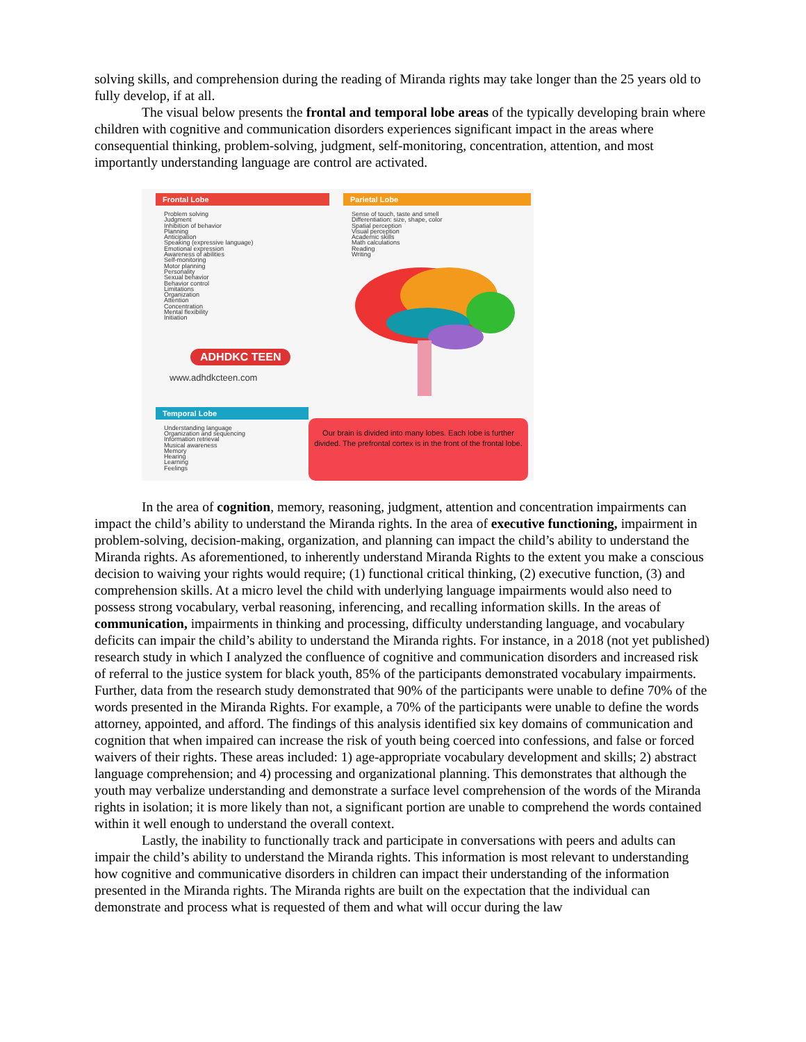solving skills, and comprehension during the reading of Miranda rights may take longer than the 25 years old to fully develop, if at all.
The visual below presents the frontal and temporal lobe areas of the typically developing brain where children with cognitive and communication disorders experiences significant impact in the areas where consequential thinking, problem-solving, judgment, self-monitoring, concentration, attention, and most importantly understanding language are control are activated.
Frontal Lobe
Problem solving
Judgment
Inhibition of behavior
Planning
Anticipation
Speaking (expressive language)
Emotional expression
Awareness of abilities
Self-monitoring
Motor planning
Personality
Sexual behavior
Behavior control
Limitations
Organization
Attention
Concentration
Mental flexibility
Initiation
ADHDKC TEEN
www.adhdkcteen.com
Parietal Lobe
Sense of touch, taste and smell
Differentiation: size, shape, color
Spatial perception
Visual perception
Academic skills
Math calculations
Reading
Writing
Temporal Lobe
Understanding language
Organization and sequencing
Information retrieval
Musical awareness
Memory
Hearing
Learning
Feelings
Our brain is divided into many lobes. Each lobe is further divided. The prefrontal cortex is in the front of the frontal lobe.
In the area of cognition, memory, reasoning, judgment, attention and concentration impairments can impact the child’s ability to understand the Miranda rights. In the area of executive functioning, impairment in problem-solving, decision-making, organization, and planning can impact the child’s ability to understand the Miranda rights. As aforementioned, to inherently understand Miranda Rights to the extent you make a conscious decision to waiving your rights would require; (1) functional critical thinking, (2) executive function, (3) and comprehension skills. At a micro level the child with underlying language impairments would also need to possess strong vocabulary, verbal reasoning, inferencing, and recalling information skills. In the areas of communication, impairments in thinking and processing, difficulty understanding language, and vocabulary deficits can impair the child’s ability to understand the Miranda rights. For instance, in a 2018 (not yet published) research study in which I analyzed the confluence of cognitive and communication disorders and increased risk of referral to the justice system for black youth, 85% of the participants demonstrated vocabulary impairments. Further, data from the research study demonstrated that 90% of the participants were unable to define 70% of the words presented in the Miranda Rights. For example, a 70% of the participants were unable to define the words attorney, appointed, and afford. The findings of this analysis identified six key domains of communication and cognition that when impaired can increase the risk of youth being coerced into confessions, and false or forced waivers of their rights. These areas included: 1) age-appropriate vocabulary development and skills; 2) abstract language comprehension; and 4) processing and organizational planning. This demonstrates that although the youth may verbalize understanding and demonstrate a surface level comprehension of the words of the Miranda rights in isolation; it is more likely than not, a significant portion are unable to comprehend the words contained within it well enough to understand the overall context.
Lastly, the inability to functionally track and participate in conversations with peers and adults can impair the child’s ability to understand the Miranda rights. This information is most relevant to understanding how cognitive and communicative disorders in children can impact their understanding of the information presented in the Miranda rights. The Miranda rights are built on the expectation that the individual can demonstrate and process what is requested of them and what will occur during the law